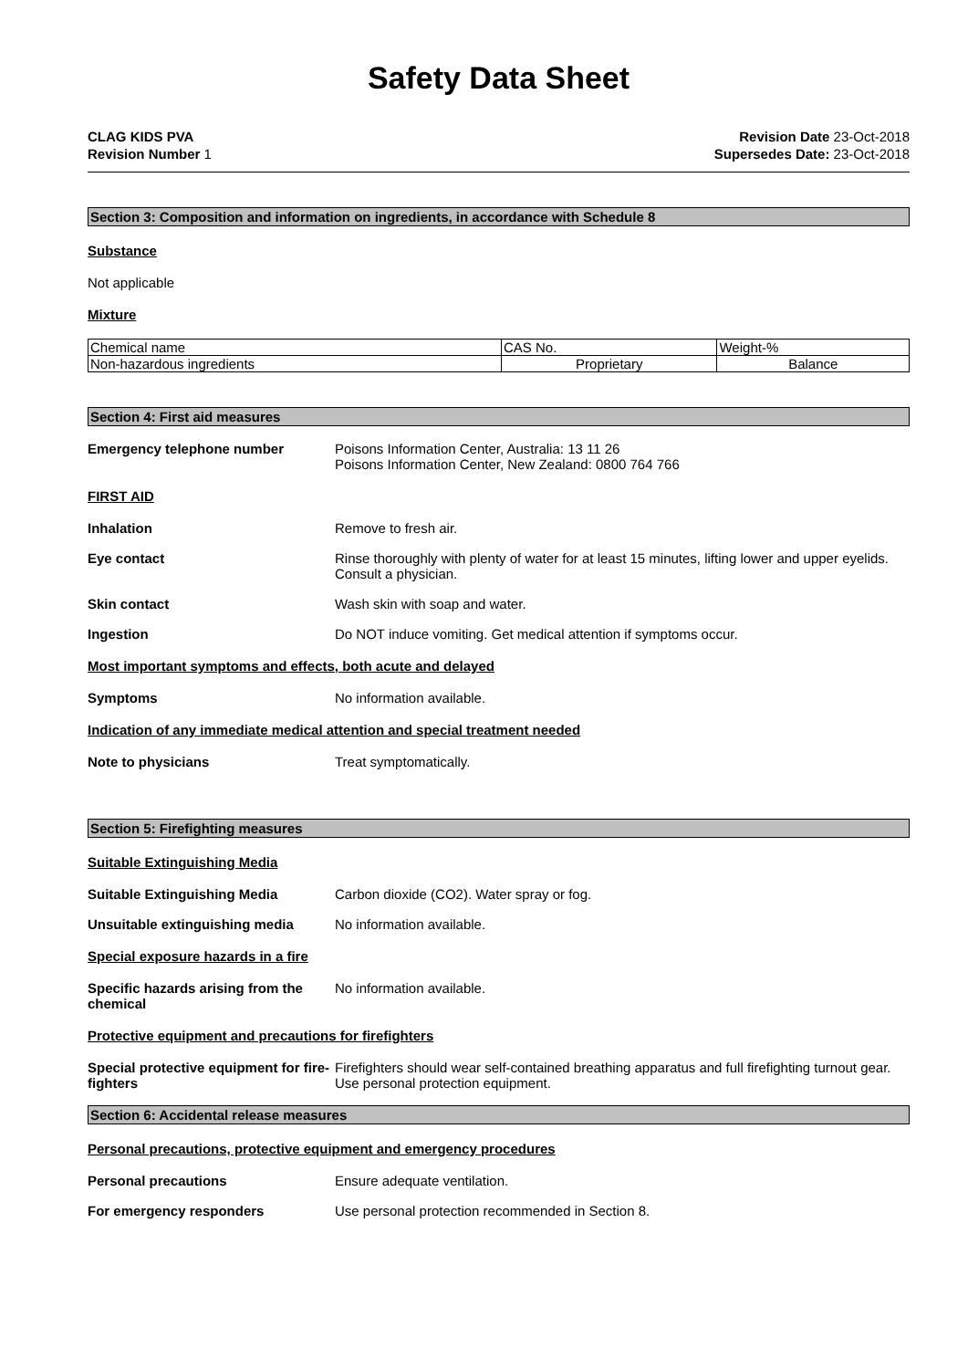Safety Data Sheet
CLAG KIDS PVA
Revision Number 1
Revision Date 23-Oct-2018
Supersedes Date: 23-Oct-2018
Section 3: Composition and information on ingredients, in accordance with Schedule 8
Substance
Not applicable
Mixture
| Chemical name | CAS No. | Weight-% |
| Non-hazardous ingredients | Proprietary | Balance |
Section 4: First aid measures
Emergency telephone number Poisons Information Center, Australia: 13 11 26
Poisons Information Center, New Zealand: 0800 764 766
FIRST AID
Inhalation Remove to fresh air.
Eye contact Rinse thoroughly with plenty of water for at least 15 minutes, lifting lower and upper eyelids. Consult a physician.
Skin contact Wash skin with soap and water.
Ingestion Do NOT induce vomiting. Get medical attention if symptoms occur.
Most important symptoms and effects, both acute and delayed
Symptoms No information available.
Indication of any immediate medical attention and special treatment needed
Note to physicians Treat symptomatically.
Section 5: Firefighting measures
Suitable Extinguishing Media
Suitable Extinguishing Media Carbon dioxide (CO2). Water spray or fog.
Unsuitable extinguishing media No information available.
Special exposure hazards in a fire
Specific hazards arising from the chemical
No information available.
Protective equipment and precautions for firefighters
Special protective equipment for fire-fighters
Firefighters should wear self-contained breathing apparatus and full firefighting turnout gear. Use personal protection equipment.
Section 6: Accidental release measures
Personal precautions, protective equipment and emergency procedures
Personal precautions Ensure adequate ventilation.
For emergency responders Use personal protection recommended in Section 8.